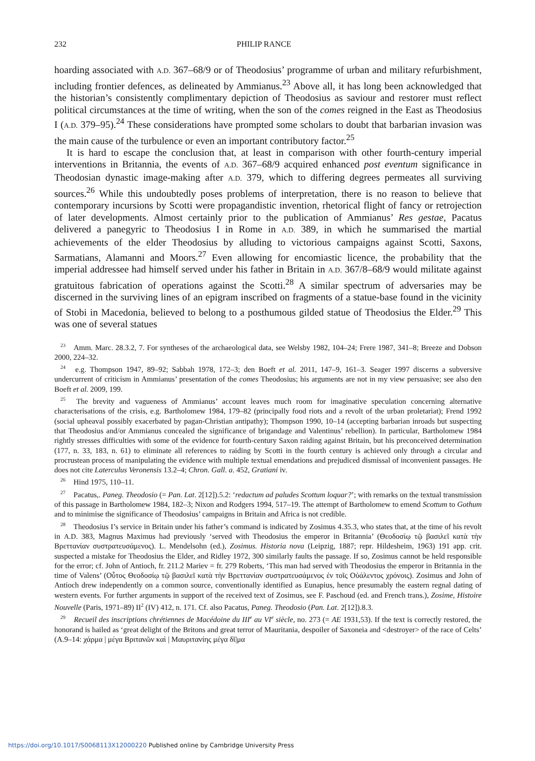232 PHILIP RANCE
hoarding associated with A.D. 367–68/9 or of Theodosius’ programme of urban and military refurbishment, including frontier defences, as delineated by Ammianus.<sup>23</sup> Above all, it has long been acknowledged that the historian’s consistently complimentary depiction of Theodosius as saviour and restorer must reflect political circumstances at the time of writing, when the son of the comes reigned in the East as Theodosius I (A.D. 379–95).<sup>24</sup> These considerations have prompted some scholars to doubt that barbarian invasion was the main cause of the turbulence or even an important contributory factor.<sup>25</sup>
It is hard to escape the conclusion that, at least in comparison with other fourth-century imperial interventions in Britannia, the events of A.D. 367–68/9 acquired enhanced post eventum significance in Theodosian dynastic image-making after A.D. 379, which to differing degrees permeates all surviving sources.<sup>26</sup> While this undoubtedly poses problems of interpretation, there is no reason to believe that contemporary incursions by Scotti were propagandistic invention, rhetorical flight of fancy or retrojection of later developments. Almost certainly prior to the publication of Ammianus’ Res gestae, Pacatus delivered a panegyric to Theodosius I in Rome in A.D. 389, in which he summarised the martial achievements of the elder Theodosius by alluding to victorious campaigns against Scotti, Saxons, Sarmatians, Alamanni and Moors.<sup>27</sup> Even allowing for encomiastic licence, the probability that the imperial addressee had himself served under his father in Britain in A.D. 367/8–68/9 would militate against gratuitous fabrication of operations against the Scotti.<sup>28</sup> A similar spectrum of adversaries may be discerned in the surviving lines of an epigram inscribed on fragments of a statue-base found in the vicinity of Stobi in Macedonia, believed to belong to a posthumous gilded statue of Theodosius the Elder.<sup>29</sup> This was one of several statues
<sup>23</sup> Amm. Marc. 28.3.2, 7. For syntheses of the archaeological data, see Welsby 1982, 104–24; Frere 1987, 341–8; Breeze and Dobson 2000, 224–32.
<sup>24</sup> e.g. Thompson 1947, 89–92; Sabbah 1978, 172–3; den Boeft et al. 2011, 147–9, 161–3. Seager 1997 discerns a subversive undercurrent of criticism in Ammianus’ presentation of the comes Theodosius; his arguments are not in my view persuasive; see also den Boeft et al. 2009, 199.
<sup>25</sup> The brevity and vagueness of Ammianus’ account leaves much room for imaginative speculation concerning alternative characterisations of the crisis, e.g. Bartholomew 1984, 179–82 (principally food riots and a revolt of the urban proletariat); Frend 1992 (social upheaval possibly exacerbated by pagan-Christian antipathy); Thompson 1990, 10–14 (accepting barbarian inroads but suspecting that Theodosius and/or Ammianus concealed the significance of brigandage and Valentinus’ rebellion). In particular, Bartholomew 1984 rightly stresses difficulties with some of the evidence for fourth-century Saxon raiding against Britain, but his preconceived determination (177, n. 33, 183, n. 61) to eliminate all references to raiding by Scotti in the fourth century is achieved only through a circular and procrustean process of manipulating the evidence with multiple textual emendations and prejudiced dismissal of inconvenient passages. He does not cite Laterculus Veronensis 13.2–4; Chron. Gall. a. 452, Gratiani iv.
<sup>26</sup> Hind 1975, 110–11.
<sup>27</sup> Pacatus,. Paneg. Theodosio (= Pan. Lat. 2[12]).5.2: ‘redactum ad paludes Scottum loquar?’; with remarks on the textual transmission of this passage in Bartholomew 1984, 182–3; Nixon and Rodgers 1994, 517–19. The attempt of Bartholomew to emend Scottum to Gothum and to minimise the significance of Theodosius’ campaigns in Britain and Africa is not credible.
<sup>28</sup> Theodosius I’s service in Britain under his father’s command is indicated by Zosimus 4.35.3, who states that, at the time of his revolt in A.D. 383, Magnus Maximus had previously ‘served with Theodosius the emperor in Britannia’ (Θεοδοσίῳ τῷ βασιλεῖ κατὰ τὴν Βρεττανίαν συστρατευσάμενος). L. Mendelsohn (ed.), Zosimus. Historia nova (Leipzig, 1887; repr. Hildesheim, 1963) 191 app. crit. suspected a mistake for Theodosius the Elder, and Ridley 1972, 300 similarly faults the passage. If so, Zosimus cannot be held responsible for the error; cf. John of Antioch, fr. 211.2 Mariev = fr. 279 Roberts, ‘This man had served with Theodosius the emperor in Britannia in the time of Valens’ (Οὗτος Θεοδοσίῳ τῷ βασιλεῖ κατὰ τὴν Βρεττανίαν συστρατευσάμενος ἐν τοῖς Οὐάλεντος χρόνοις). Zosimus and John of Antioch drew independently on a common source, conventionally identified as Eunapius, hence presumably the eastern regnal dating of western events. For further arguments in support of the received text of Zosimus, see F. Paschoud (ed. and French trans.), Zosime, Histoire Nouvelle (Paris, 1971–89) II<sup>2</sup> (IV) 412, n. 171. Cf. also Pacatus, Paneg. Theodosio (Pan. Lat. 2[12]).8.3.
<sup>29</sup> Recueil des inscriptions chrétiennes de Macédoine du III<sup>e</sup> au VI<sup>e</sup> siècle, no. 273 (= AE 1931,53). If the text is correctly restored, the honorand is hailed as ‘great delight of the Britons and great terror of Mauritania, despoiler of Saxoneia and <destroyer> of the race of Celts’ (A.9–14: χάρμα | μέγα Βριτανῶν καὶ | Μαυριτανίης μέγα δῖ|μα
https://doi.org/10.1017/S0068113X12000220 Published online by Cambridge University Press